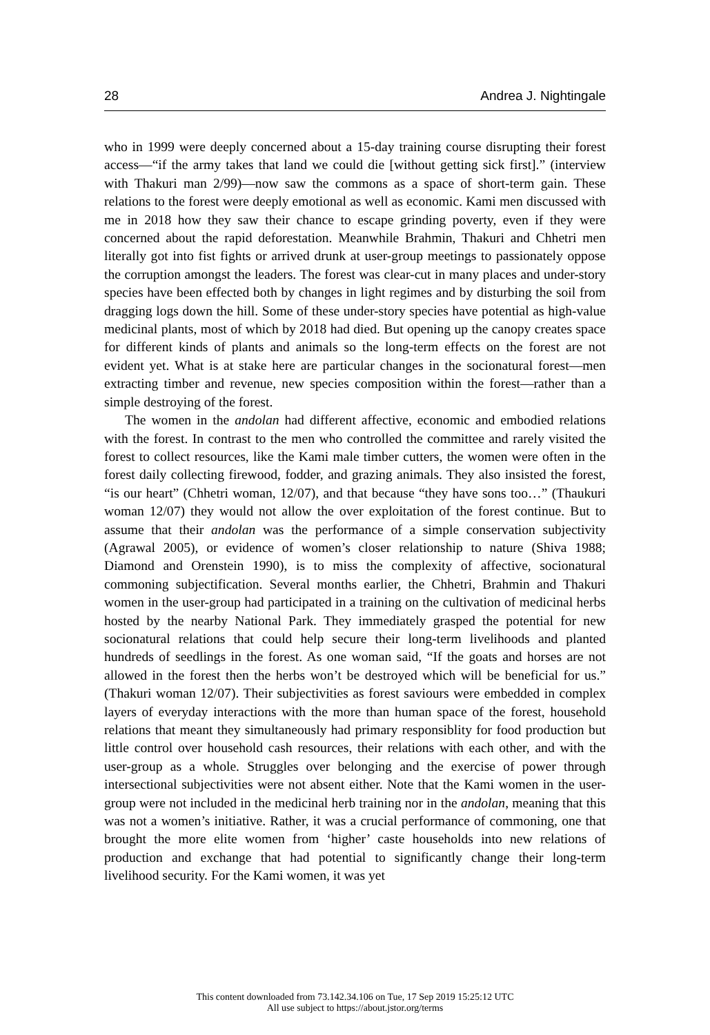28 Andrea J. Nightingale
who in 1999 were deeply concerned about a 15-day training course disrupting their forest access—“if the army takes that land we could die [without getting sick first].” (interview with Thakuri man 2/99)—now saw the commons as a space of short-term gain. These relations to the forest were deeply emotional as well as economic. Kami men discussed with me in 2018 how they saw their chance to escape grinding poverty, even if they were concerned about the rapid deforestation. Meanwhile Brahmin, Thakuri and Chhetri men literally got into fist fights or arrived drunk at user-group meetings to passionately oppose the corruption amongst the leaders. The forest was clear-cut in many places and under-story species have been effected both by changes in light regimes and by disturbing the soil from dragging logs down the hill. Some of these under-story species have potential as high-value medicinal plants, most of which by 2018 had died. But opening up the canopy creates space for different kinds of plants and animals so the long-term effects on the forest are not evident yet. What is at stake here are particular changes in the socionatural forest—men extracting timber and revenue, new species composition within the forest—rather than a simple destroying of the forest.
The women in the andolan had different affective, economic and embodied relations with the forest. In contrast to the men who controlled the committee and rarely visited the forest to collect resources, like the Kami male timber cutters, the women were often in the forest daily collecting firewood, fodder, and grazing animals. They also insisted the forest, “is our heart” (Chhetri woman, 12/07), and that because “they have sons too…” (Thaukuri woman 12/07) they would not allow the over exploitation of the forest continue. But to assume that their andolan was the performance of a simple conservation subjectivity (Agrawal 2005), or evidence of women’s closer relationship to nature (Shiva 1988; Diamond and Orenstein 1990), is to miss the complexity of affective, socionatural commoning subjectification. Several months earlier, the Chhetri, Brahmin and Thakuri women in the user-group had participated in a training on the cultivation of medicinal herbs hosted by the nearby National Park. They immediately grasped the potential for new socionatural relations that could help secure their long-term livelihoods and planted hundreds of seedlings in the forest. As one woman said, “If the goats and horses are not allowed in the forest then the herbs won’t be destroyed which will be beneficial for us.” (Thakuri woman 12/07). Their subjectivities as forest saviours were embedded in complex layers of everyday interactions with the more than human space of the forest, household relations that meant they simultaneously had primary responsiblity for food production but little control over household cash resources, their relations with each other, and with the user-group as a whole. Struggles over belonging and the exercise of power through intersectional subjectivities were not absent either. Note that the Kami women in the user-group were not included in the medicinal herb training nor in the andolan, meaning that this was not a women’s initiative. Rather, it was a crucial performance of commoning, one that brought the more elite women from ‘higher’ caste households into new relations of production and exchange that had potential to significantly change their long-term livelihood security. For the Kami women, it was yet
This content downloaded from 73.142.34.106 on Tue, 17 Sep 2019 15:25:12 UTC
All use subject to https://about.jstor.org/terms